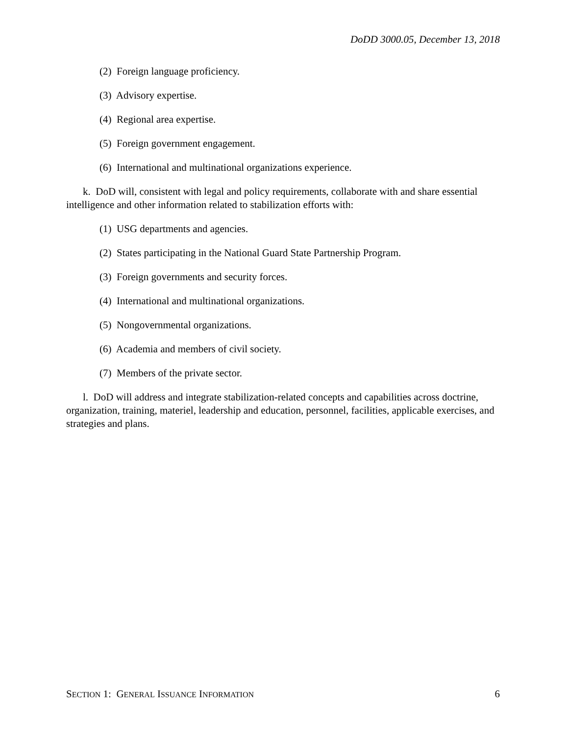DoDD 3000.05, December 13, 2018
(2) Foreign language proficiency.
(3) Advisory expertise.
(4) Regional area expertise.
(5) Foreign government engagement.
(6) International and multinational organizations experience.
k. DoD will, consistent with legal and policy requirements, collaborate with and share essential intelligence and other information related to stabilization efforts with:
(1) USG departments and agencies.
(2) States participating in the National Guard State Partnership Program.
(3) Foreign governments and security forces.
(4) International and multinational organizations.
(5) Nongovernmental organizations.
(6) Academia and members of civil society.
(7) Members of the private sector.
l. DoD will address and integrate stabilization-related concepts and capabilities across doctrine, organization, training, materiel, leadership and education, personnel, facilities, applicable exercises, and strategies and plans.
SECTION 1: GENERAL ISSUANCE INFORMATION 6